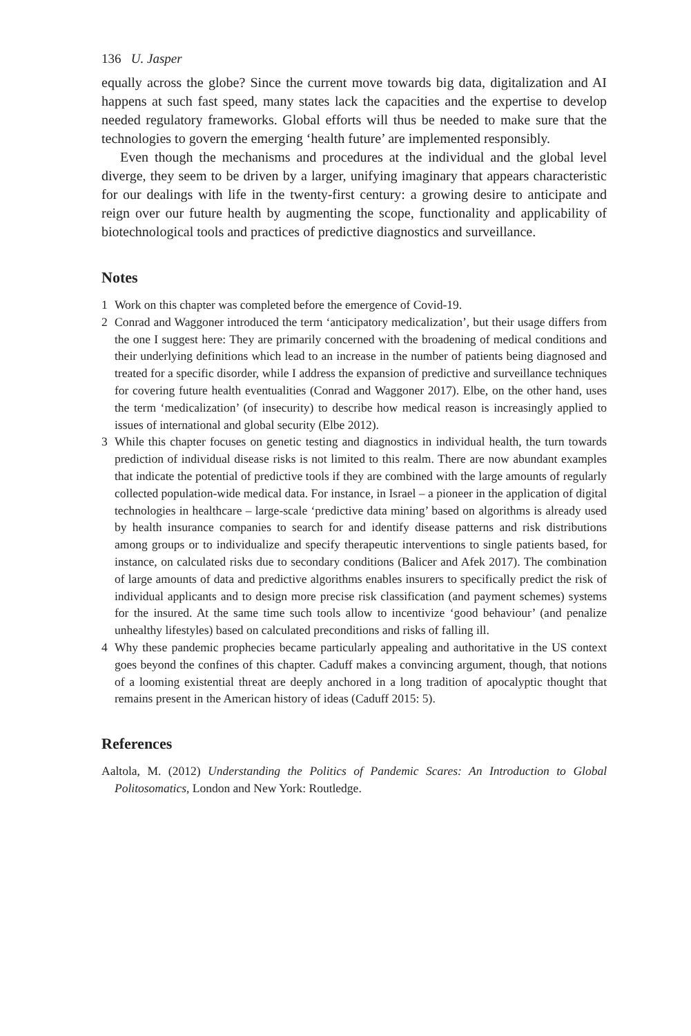136 U. Jasper
equally across the globe? Since the current move towards big data, digitalization and AI happens at such fast speed, many states lack the capacities and the expertise to develop needed regulatory frameworks. Global efforts will thus be needed to make sure that the technologies to govern the emerging ‘health future’ are implemented responsibly.
Even though the mechanisms and procedures at the individual and the global level diverge, they seem to be driven by a larger, unifying imaginary that appears characteristic for our dealings with life in the twenty-first century: a growing desire to anticipate and reign over our future health by augmenting the scope, functionality and applicability of biotechnological tools and practices of predictive diagnostics and surveillance.
Notes
1 Work on this chapter was completed before the emergence of Covid-19.
2 Conrad and Waggoner introduced the term ‘anticipatory medicalization’, but their usage differs from the one I suggest here: They are primarily concerned with the broadening of medical conditions and their underlying definitions which lead to an increase in the number of patients being diagnosed and treated for a specific disorder, while I address the expansion of predictive and surveillance techniques for covering future health eventualities (Conrad and Waggoner 2017). Elbe, on the other hand, uses the term ‘medicalization’ (of insecurity) to describe how medical reason is increasingly applied to issues of international and global security (Elbe 2012).
3 While this chapter focuses on genetic testing and diagnostics in individual health, the turn towards prediction of individual disease risks is not limited to this realm. There are now abundant examples that indicate the potential of predictive tools if they are combined with the large amounts of regularly collected population-wide medical data. For instance, in Israel – a pioneer in the application of digital technologies in healthcare – large-scale ‘predictive data mining’ based on algorithms is already used by health insurance companies to search for and identify disease patterns and risk distributions among groups or to individualize and specify therapeutic interventions to single patients based, for instance, on calculated risks due to secondary conditions (Balicer and Afek 2017). The combination of large amounts of data and predictive algorithms enables insurers to specifically predict the risk of individual applicants and to design more precise risk classification (and payment schemes) systems for the insured. At the same time such tools allow to incentivize ‘good behaviour’ (and penalize unhealthy lifestyles) based on calculated preconditions and risks of falling ill.
4 Why these pandemic prophecies became particularly appealing and authoritative in the US context goes beyond the confines of this chapter. Caduff makes a convincing argument, though, that notions of a looming existential threat are deeply anchored in a long tradition of apocalyptic thought that remains present in the American history of ideas (Caduff 2015: 5).
References
Aaltola, M. (2012) Understanding the Politics of Pandemic Scares: An Introduction to Global Politosomatics, London and New York: Routledge.